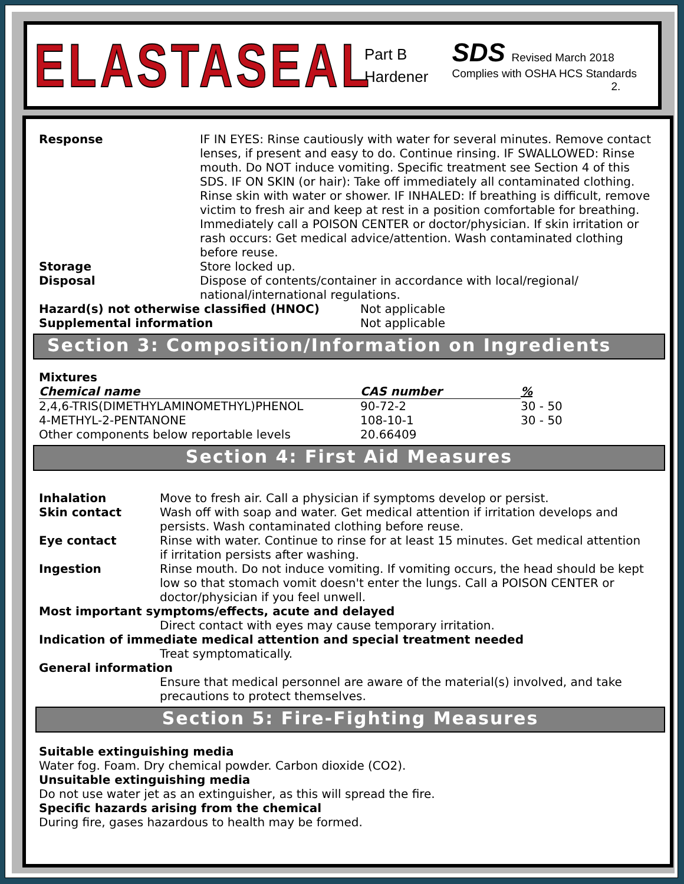ELASTASEAL
Part B
Hardener
SDS Revised March 2018
Complies with OSHA HCS Standards
2.
Response IF IN EYES: Rinse cautiously with water for several minutes. Remove contact lenses, if present and easy to do. Continue rinsing. IF SWALLOWED: Rinse mouth. Do NOT induce vomiting. Specific treatment see Section 4 of this SDS. IF ON SKIN (or hair): Take off immediately all contaminated clothing. Rinse skin with water or shower. IF INHALED: If breathing is difficult, remove victim to fresh air and keep at rest in a position comfortable for breathing. Immediately call a POISON CENTER or doctor/physician. If skin irritation or rash occurs: Get medical advice/attention. Wash contaminated clothing before reuse.
Storage Store locked up.
Disposal Dispose of contents/container in accordance with local/regional/ national/international regulations.
Hazard(s) not otherwise classified (HNOC) Not applicable
Supplemental information Not applicable
Section 3: Composition/Information on Ingredients
Mixtures
| Chemical name | CAS number | % |
| --- | --- | --- |
| 2,4,6-TRIS(DIMETHYLAMINOMETHYL)PHENOL | 90-72-2 | 30 - 50 |
| 4-METHYL-2-PENTANONE | 108-10-1 | 30 - 50 |
| Other components below reportable levels | 20.66409 | |
Section 4: First Aid Measures
Inhalation Move to fresh air. Call a physician if symptoms develop or persist.
Skin contact Wash off with soap and water. Get medical attention if irritation develops and persists. Wash contaminated clothing before reuse.
Eye contact Rinse with water. Continue to rinse for at least 15 minutes. Get medical attention if irritation persists after washing.
Ingestion Rinse mouth. Do not induce vomiting. If vomiting occurs, the head should be kept low so that stomach vomit doesn't enter the lungs. Call a POISON CENTER or doctor/physician if you feel unwell.
Most important symptoms/effects, acute and delayed
Direct contact with eyes may cause temporary irritation.
Indication of immediate medical attention and special treatment needed
Treat symptomatically.
General information
Ensure that medical personnel are aware of the material(s) involved, and take precautions to protect themselves.
Section 5: Fire-Fighting Measures
Suitable extinguishing media
Water fog. Foam. Dry chemical powder. Carbon dioxide (CO2).
Unsuitable extinguishing media
Do not use water jet as an extinguisher, as this will spread the fire.
Specific hazards arising from the chemical
During fire, gases hazardous to health may be formed.